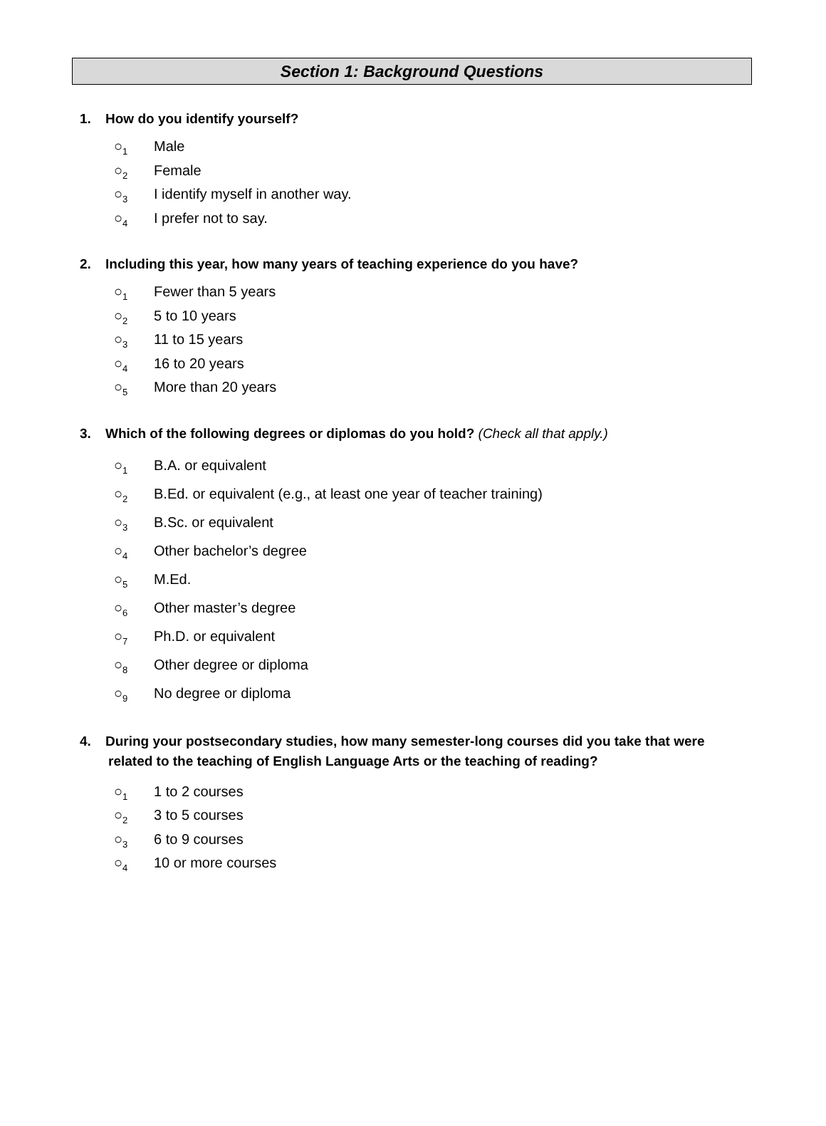Section 1: Background Questions
1. How do you identify yourself?
○<sub>1</sub> Male
○<sub>2</sub> Female
○<sub>3</sub> I identify myself in another way.
○<sub>4</sub> I prefer not to say.
2. Including this year, how many years of teaching experience do you have?
○<sub>1</sub> Fewer than 5 years
○<sub>2</sub> 5 to 10 years
○<sub>3</sub> 11 to 15 years
○<sub>4</sub> 16 to 20 years
○<sub>5</sub> More than 20 years
3. Which of the following degrees or diplomas do you hold? (Check all that apply.)
○<sub>1</sub> B.A. or equivalent
○<sub>2</sub> B.Ed. or equivalent (e.g., at least one year of teacher training)
○<sub>3</sub> B.Sc. or equivalent
○<sub>4</sub> Other bachelor’s degree
○<sub>5</sub> M.Ed.
○<sub>6</sub> Other master’s degree
○<sub>7</sub> Ph.D. or equivalent
○<sub>8</sub> Other degree or diploma
○<sub>9</sub> No degree or diploma
4. During your postsecondary studies, how many semester-long courses did you take that were
related to the teaching of English Language Arts or the teaching of reading?
○<sub>1</sub> 1 to 2 courses
○<sub>2</sub> 3 to 5 courses
○<sub>3</sub> 6 to 9 courses
○<sub>4</sub> 10 or more courses